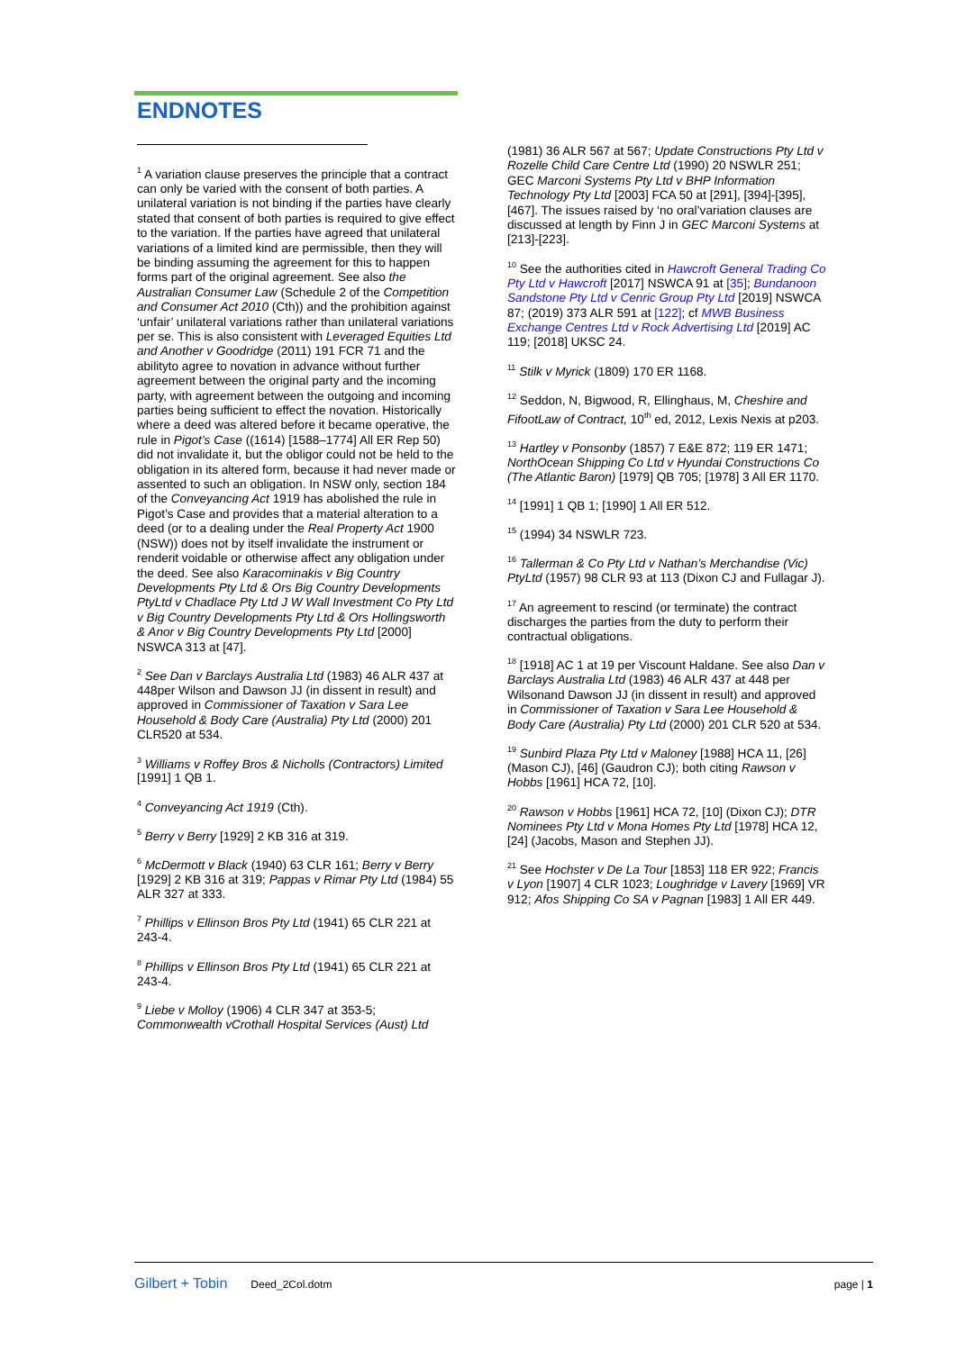ENDNOTES
<sup>1</sup> A variation clause preserves the principle that a contract can only be varied with the consent of both parties. A unilateral variation is not binding if the parties have clearly stated that consent of both parties is required to give effect to the variation. If the parties have agreed that unilateral variations of a limited kind are permissible, then they will be binding assuming the agreement for this to happen forms part of the original agreement. See also the Australian Consumer Law (Schedule 2 of the Competition and Consumer Act 2010 (Cth)) and the prohibition against ‘unfair’ unilateral variations rather than unilateral variations per se. This is also consistent with Leveraged Equities Ltd and Another v Goodridge (2011) 191 FCR 71 and the abilityto agree to novation in advance without further agreement between the original party and the incoming party, with agreement between the outgoing and incoming parties being sufficient to effect the novation. Historically where a deed was altered before it became operative, the rule in Pigot’s Case ((1614) [1588–1774] All ER Rep 50) did not invalidate it, but the obligor could not be held to the obligation in its altered form, because it had never made or assented to such an obligation. In NSW only, section 184 of the Conveyancing Act 1919 has abolished the rule in Pigot’s Case and provides that a material alteration to a deed (or to a dealing under the Real Property Act 1900 (NSW)) does not by itself invalidate the instrument or renderit voidable or otherwise affect any obligation under the deed. See also Karacominakis v Big Country Developments Pty Ltd & Ors Big Country Developments PtyLtd v Chadlace Pty Ltd J W Wall Investment Co Pty Ltd v Big Country Developments Pty Ltd & Ors Hollingsworth & Anor v Big Country Developments Pty Ltd [2000] NSWCA 313 at [47].
<sup>2</sup> See Dan v Barclays Australia Ltd (1983) 46 ALR 437 at 448per Wilson and Dawson JJ (in dissent in result) and approved in Commissioner of Taxation v Sara Lee Household & Body Care (Australia) Pty Ltd (2000) 201 CLR520 at 534.
<sup>3</sup> Williams v Roffey Bros & Nicholls (Contractors) Limited [1991] 1 QB 1.
<sup>4</sup> Conveyancing Act 1919 (Cth).
<sup>5</sup> Berry v Berry [1929] 2 KB 316 at 319.
<sup>6</sup> McDermott v Black (1940) 63 CLR 161; Berry v Berry [1929] 2 KB 316 at 319; Pappas v Rimar Pty Ltd (1984) 55 ALR 327 at 333.
<sup>7</sup> Phillips v Ellinson Bros Pty Ltd (1941) 65 CLR 221 at 243-4.
<sup>8</sup> Phillips v Ellinson Bros Pty Ltd (1941) 65 CLR 221 at 243-4.
<sup>9</sup> Liebe v Molloy (1906) 4 CLR 347 at 353-5; Commonwealth vCrothall Hospital Services (Aust) Ltd
(1981) 36 ALR 567 at 567; Update Constructions Pty Ltd v Rozelle Child Care Centre Ltd (1990) 20 NSWLR 251; GEC Marconi Systems Pty Ltd v BHP Information Technology Pty Ltd [2003] FCA 50 at [291], [394]-[395], [467]. The issues raised by ‘no oral’variation clauses are discussed at length by Finn J in GEC Marconi Systems at [213]-[223].
<sup>10</sup> See the authorities cited in Hawcroft General Trading Co Pty Ltd v Hawcroft [2017] NSWCA 91 at [35]; Bundanoon Sandstone Pty Ltd v Cenric Group Pty Ltd [2019] NSWCA 87; (2019) 373 ALR 591 at [122]; cf MWB Business Exchange Centres Ltd v Rock Advertising Ltd [2019] AC 119; [2018] UKSC 24.
<sup>11</sup> Stilk v Myrick (1809) 170 ER 1168.
<sup>12</sup> Seddon, N, Bigwood, R, Ellinghaus, M, Cheshire and FifootLaw of Contract, 10<sup>th</sup> ed, 2012, Lexis Nexis at p203.
<sup>13</sup> Hartley v Ponsonby (1857) 7 E&E 872; 119 ER 1471; NorthOcean Shipping Co Ltd v Hyundai Constructions Co (The Atlantic Baron) [1979] QB 705; [1978] 3 All ER 1170.
<sup>14</sup> [1991] 1 QB 1; [1990] 1 All ER 512.
<sup>15</sup> (1994) 34 NSWLR 723.
<sup>16</sup> Tallerman & Co Pty Ltd v Nathan’s Merchandise (Vic) PtyLtd (1957) 98 CLR 93 at 113 (Dixon CJ and Fullagar J).
<sup>17</sup> An agreement to rescind (or terminate) the contract discharges the parties from the duty to perform their contractual obligations.
<sup>18</sup> [1918] AC 1 at 19 per Viscount Haldane. See also Dan v Barclays Australia Ltd (1983) 46 ALR 437 at 448 per Wilsonand Dawson JJ (in dissent in result) and approved in Commissioner of Taxation v Sara Lee Household & Body Care (Australia) Pty Ltd (2000) 201 CLR 520 at 534.
<sup>19</sup> Sunbird Plaza Pty Ltd v Maloney [1988] HCA 11, [26] (Mason CJ), [46] (Gaudron CJ); both citing Rawson v Hobbs [1961] HCA 72, [10].
<sup>20</sup> Rawson v Hobbs [1961] HCA 72, [10] (Dixon CJ); DTR Nominees Pty Ltd v Mona Homes Pty Ltd [1978] HCA 12, [24] (Jacobs, Mason and Stephen JJ).
<sup>21</sup> See Hochster v De La Tour [1853] 118 ER 922; Francis v Lyon [1907] 4 CLR 1023; Loughridge v Lavery [1969] VR 912; Afos Shipping Co SA v Pagnan [1983] 1 All ER 449.
Gilbert + Tobin Deed_2Col.dotm page | 1